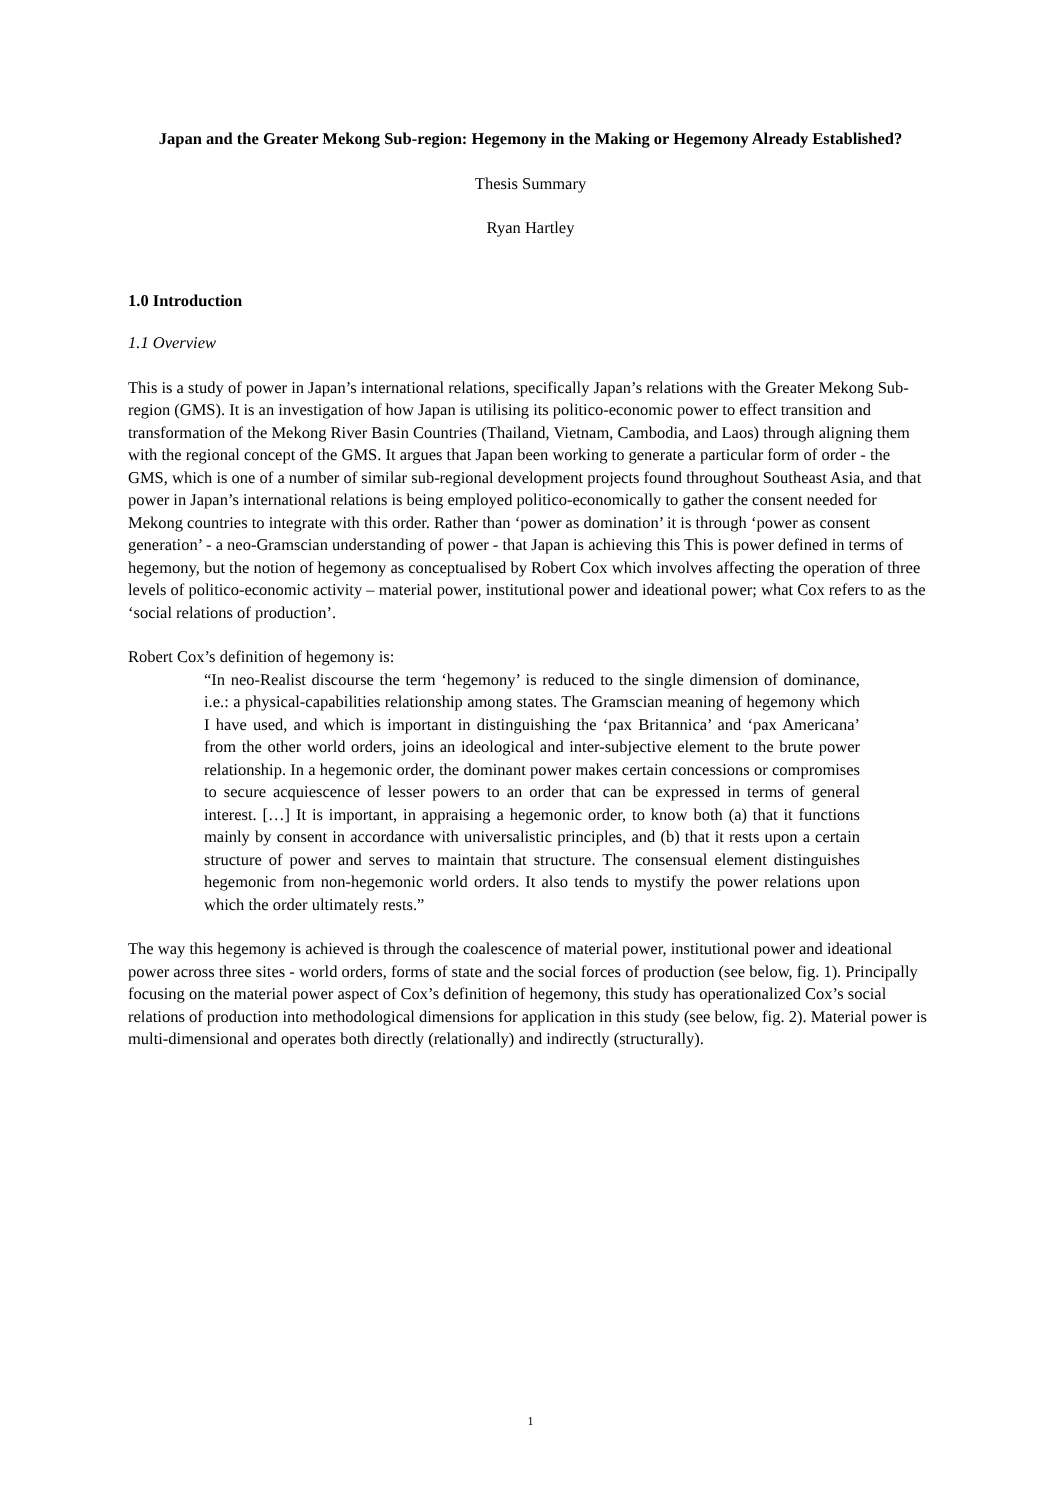Japan and the Greater Mekong Sub-region: Hegemony in the Making or Hegemony Already Established?
Thesis Summary
Ryan Hartley
1.0 Introduction
1.1 Overview
This is a study of power in Japan’s international relations, specifically Japan’s relations with the Greater Mekong Sub-region (GMS). It is an investigation of how Japan is utilising its politico-economic power to effect transition and transformation of the Mekong River Basin Countries (Thailand, Vietnam, Cambodia, and Laos) through aligning them with the regional concept of the GMS. It argues that Japan been working to generate a particular form of order - the GMS, which is one of a number of similar sub-regional development projects found throughout Southeast Asia, and that power in Japan’s international relations is being employed politico-economically to gather the consent needed for Mekong countries to integrate with this order. Rather than ‘power as domination’ it is through ‘power as consent generation’ - a neo-Gramscian understanding of power - that Japan is achieving this This is power defined in terms of hegemony, but the notion of hegemony as conceptualised by Robert Cox which involves affecting the operation of three levels of politico-economic activity – material power, institutional power and ideational power; what Cox refers to as the ‘social relations of production’.
Robert Cox’s definition of hegemony is:
“In neo-Realist discourse the term ‘hegemony’ is reduced to the single dimension of dominance, i.e.: a physical-capabilities relationship among states. The Gramscian meaning of hegemony which I have used, and which is important in distinguishing the ‘pax Britannica’ and ‘pax Americana’ from the other world orders, joins an ideological and inter-subjective element to the brute power relationship. In a hegemonic order, the dominant power makes certain concessions or compromises to secure acquiescence of lesser powers to an order that can be expressed in terms of general interest. […] It is important, in appraising a hegemonic order, to know both (a) that it functions mainly by consent in accordance with universalistic principles, and (b) that it rests upon a certain structure of power and serves to maintain that structure. The consensual element distinguishes hegemonic from non-hegemonic world orders. It also tends to mystify the power relations upon which the order ultimately rests.”
The way this hegemony is achieved is through the coalescence of material power, institutional power and ideational power across three sites - world orders, forms of state and the social forces of production (see below, fig. 1). Principally focusing on the material power aspect of Cox’s definition of hegemony, this study has operationalized Cox’s social relations of production into methodological dimensions for application in this study (see below, fig. 2). Material power is multi-dimensional and operates both directly (relationally) and indirectly (structurally).
1